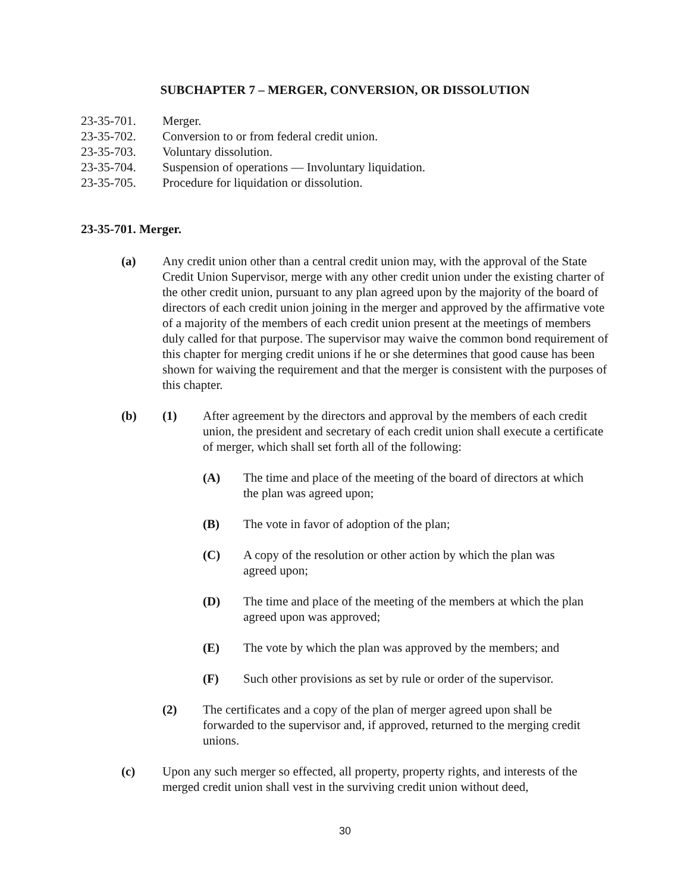SUBCHAPTER 7 – MERGER, CONVERSION, OR DISSOLUTION
23-35-701. Merger.
23-35-702. Conversion to or from federal credit union.
23-35-703. Voluntary dissolution.
23-35-704. Suspension of operations — Involuntary liquidation.
23-35-705. Procedure for liquidation or dissolution.
23-35-701. Merger.
(a) Any credit union other than a central credit union may, with the approval of the State Credit Union Supervisor, merge with any other credit union under the existing charter of the other credit union, pursuant to any plan agreed upon by the majority of the board of directors of each credit union joining in the merger and approved by the affirmative vote of a majority of the members of each credit union present at the meetings of members duly called for that purpose. The supervisor may waive the common bond requirement of this chapter for merging credit unions if he or she determines that good cause has been shown for waiving the requirement and that the merger is consistent with the purposes of this chapter.
(b) (1) After agreement by the directors and approval by the members of each credit union, the president and secretary of each credit union shall execute a certificate of merger, which shall set forth all of the following:
(A) The time and place of the meeting of the board of directors at which the plan was agreed upon;
(B) The vote in favor of adoption of the plan;
(C) A copy of the resolution or other action by which the plan was agreed upon;
(D) The time and place of the meeting of the members at which the plan agreed upon was approved;
(E) The vote by which the plan was approved by the members; and
(F) Such other provisions as set by rule or order of the supervisor.
(2) The certificates and a copy of the plan of merger agreed upon shall be forwarded to the supervisor and, if approved, returned to the merging credit unions.
(c) Upon any such merger so effected, all property, property rights, and interests of the merged credit union shall vest in the surviving credit union without deed,
30